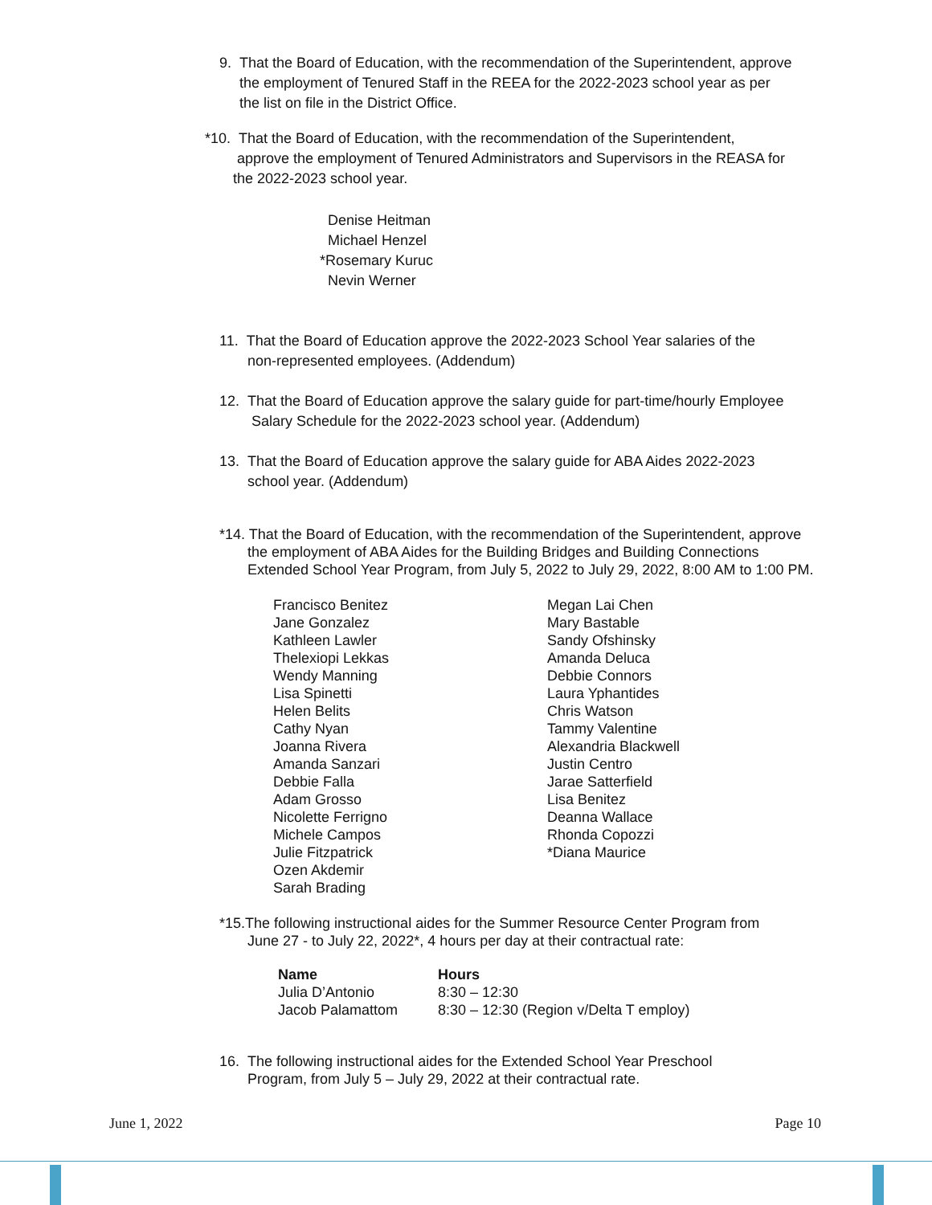9. That the Board of Education, with the recommendation of the Superintendent, approve
the employment of Tenured Staff in the REEA for the 2022-2023 school year as per
the list on file in the District Office.
*10. That the Board of Education, with the recommendation of the Superintendent,
approve the employment of Tenured Administrators and Supervisors in the REASA for
the 2022-2023 school year.
Denise Heitman
Michael Henzel
*Rosemary Kuruc
Nevin Werner
11. That the Board of Education approve the 2022-2023 School Year salaries of the
non-represented employees. (Addendum)
12. That the Board of Education approve the salary guide for part-time/hourly Employee
Salary Schedule for the 2022-2023 school year. (Addendum)
13. That the Board of Education approve the salary guide for ABA Aides 2022-2023
school year. (Addendum)
*14. That the Board of Education, with the recommendation of the Superintendent, approve
the employment of ABA Aides for the Building Bridges and Building Connections
Extended School Year Program, from July 5, 2022 to July 29, 2022, 8:00 AM to 1:00 PM.
Francisco Benitez
Jane Gonzalez
Kathleen Lawler
Thelexiopi Lekkas
Wendy Manning
Lisa Spinetti
Helen Belits
Cathy Nyan
Joanna Rivera
Amanda Sanzari
Debbie Falla
Adam Grosso
Nicolette Ferrigno
Michele Campos
Julie Fitzpatrick
Ozen Akdemir
Sarah Brading
Megan Lai Chen
Mary Bastable
Sandy Ofshinsky
Amanda Deluca
Debbie Connors
Laura Yphantides
Chris Watson
Tammy Valentine
Alexandria Blackwell
Justin Centro
Jarae Satterfield
Lisa Benitez
Deanna Wallace
Rhonda Copozzi
*Diana Maurice
*15.The following instructional aides for the Summer Resource Center Program from
June 27 - to July 22, 2022*, 4 hours per day at their contractual rate:
| Name | Hours |
| --- | --- |
| Julia D’Antonio | 8:30 – 12:30 |
| Jacob Palamattom | 8:30 – 12:30 (Region v/Delta T employ) |
16. The following instructional aides for the Extended School Year Preschool
Program, from July 5 – July 29, 2022 at their contractual rate.
June 1, 2022 Page 10